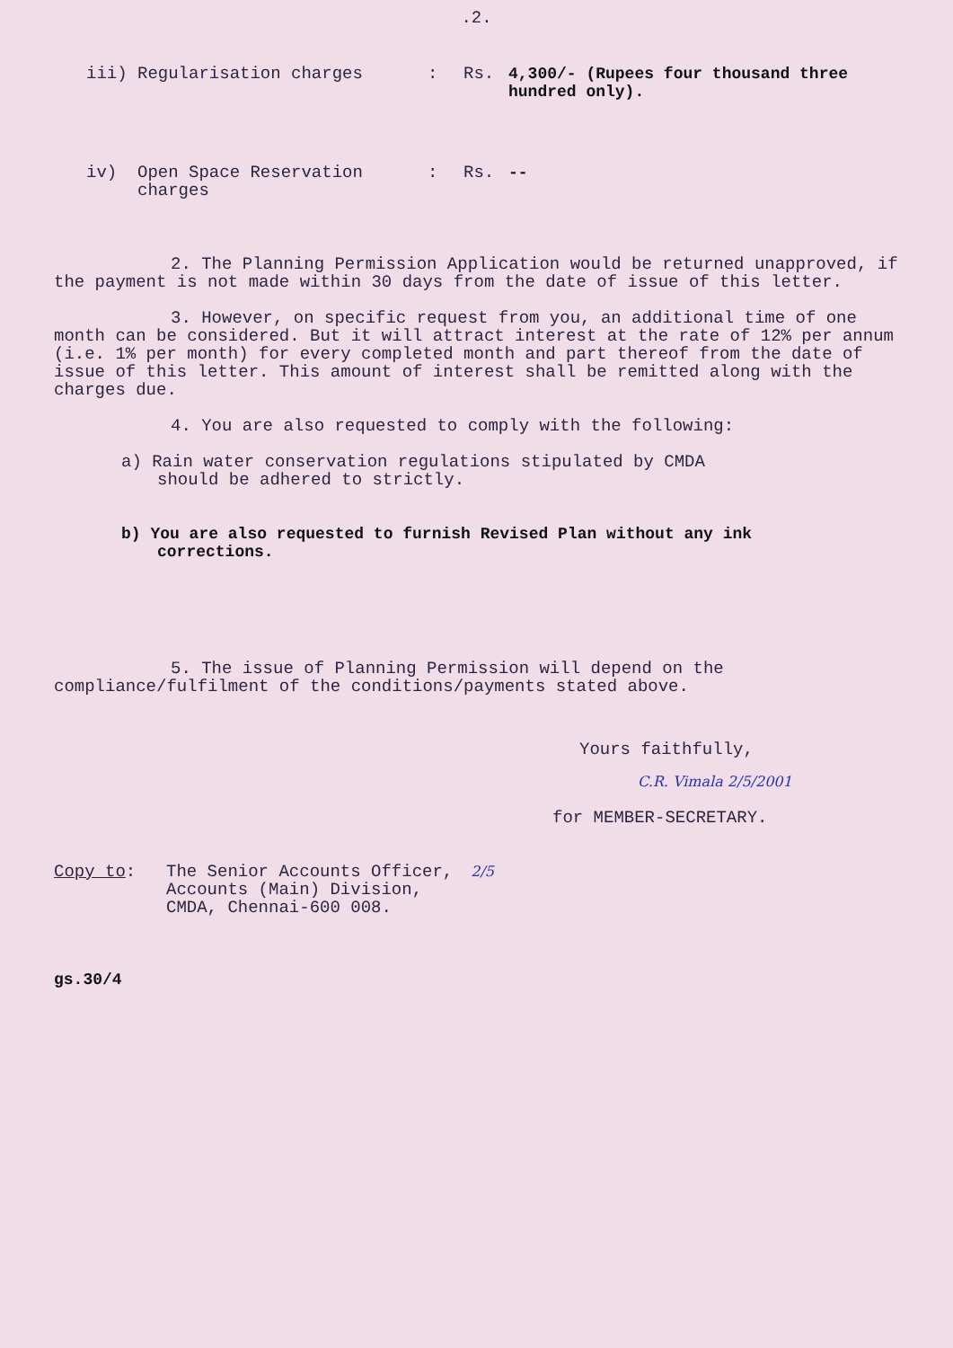.2.
iii) Regularisation charges : Rs. 4,300/- (Rupees four thousand three hundred only).
iv) Open Space Reservation
charges
: Rs. --
2. The Planning Permission Application would be returned unapproved, if the payment is not made within 30 days from the date of issue of this letter.
3. However, on specific request from you, an additional time of one month can be considered. But it will attract interest at the rate of 12% per annum (i.e. 1% per month) for every completed month and part thereof from the date of issue of this letter. This amount of interest shall be remitted along with the charges due.
4. You are also requested to comply with the following:
a) Rain water conservation regulations stipulated by CMDA should be adhered to strictly.
b) You are also requested to furnish Revised Plan without any ink corrections.
5. The issue of Planning Permission will depend on the compliance/fulfilment of the conditions/payments stated above.
Yours faithfully,
C.R. Vimala 2/5/2001
for MEMBER-SECRETARY.
Copy to: The Senior Accounts Officer,
Accounts (Main) Division,
CMDA, Chennai-600 008.
2/5
gs.30/4